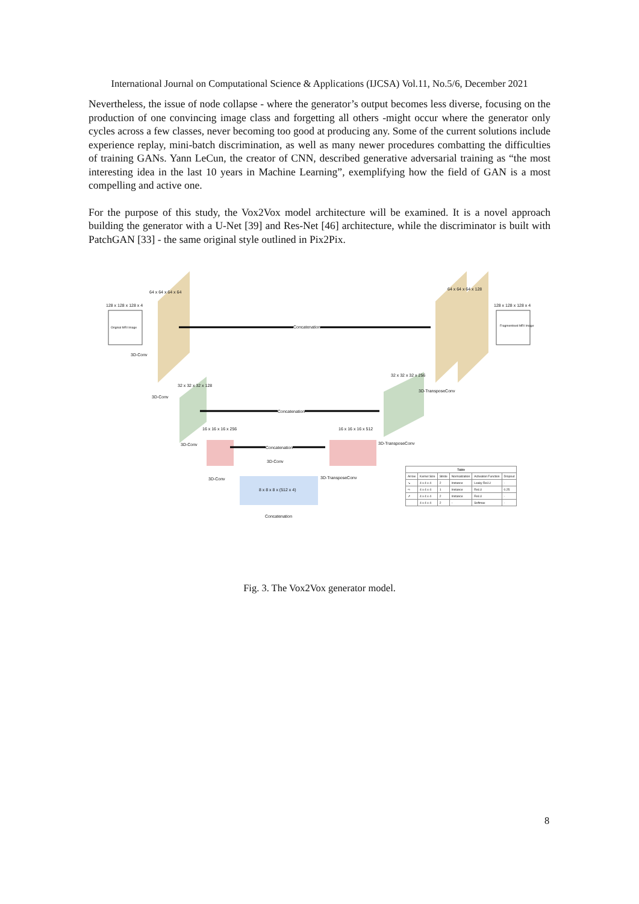International Journal on Computational Science & Applications (IJCSA) Vol.11, No.5/6, December 2021
Nevertheless, the issue of node collapse - where the generator’s output becomes less diverse, focusing on the production of one convincing image class and forgetting all others -might occur where the generator only cycles across a few classes, never becoming too good at producing any. Some of the current solutions include experience replay, mini-batch discrimination, as well as many newer procedures combatting the difficulties of training GANs. Yann LeCun, the creator of CNN, described generative adversarial training as “the most interesting idea in the last 10 years in Machine Learning”, exemplifying how the field of GAN is a most compelling and active one.
For the purpose of this study, the Vox2Vox model architecture will be examined. It is a novel approach building the generator with a U-Net [39] and Res-Net [46] architecture, while the discriminator is built with PatchGAN [33] - the same original style outlined in Pix2Pix.
64 x 64 x 64 x 64
128 x 128 x 128 x 4
Original MRI Image
3D-Conv
Concatenation
64 x 64 x 64 x 128
128 x 128 x 128 x 4
Fragmentised MRI Image
32 x 32 x 32 x 128
32 x 32 x 32 x 256
3D-TransposeConv
3D-Conv
Concatenation
16 x 16 x 16 x 256 16 x 16 x 16 x 512
3D-Conv 3D-TransposeConv
Concatenation
3D-Conv
3D-Conv 3D-TransposeConv
8 x 8 x 8 x (512 x 4)
Concatenation
| Table | | | | | |
| --- | --- | --- | --- | --- | --- |
| Arrow | Kernel Size | Stride | Normalization | Activation Function | Dropout |
| ↘ | 4 x 4 x 4 | 2 | Instance | Leaky ReLU | - |
| ⇨ | 4 x 4 x 4 | 1 | Instance | ReLU | 0.25 |
| ↗ | 4 x 4 x 4 | 2 | Instance | ReLU | - |
| | 4 x 4 x 4 | 2 | - | Softmax | - |
Fig. 3. The Vox2Vox generator model.
8